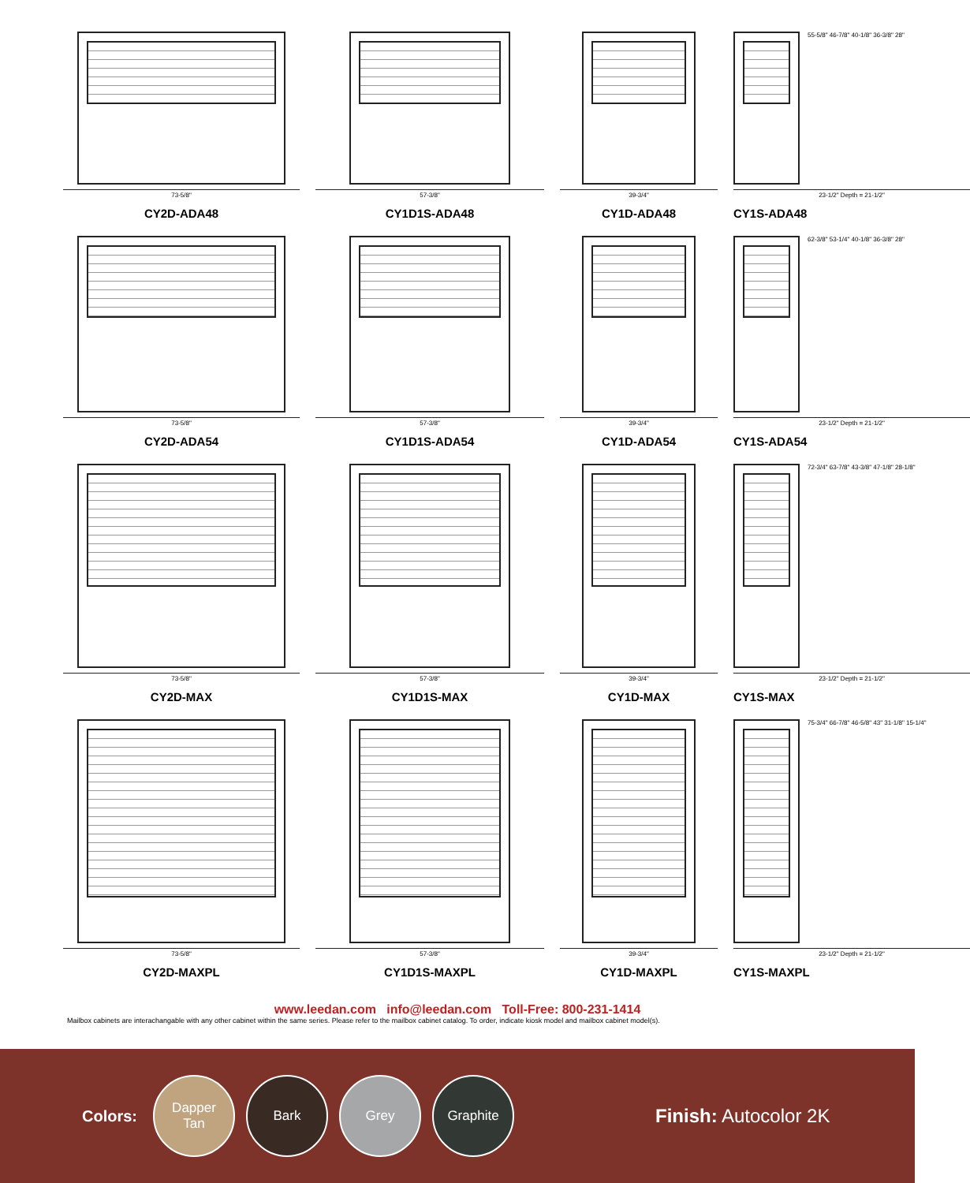73-5/8"
CY2D-ADA48
57-3/8"
CY1D1S-ADA48
39-3/4"
CY1D-ADA48
55-5/8" 46-7/8" 40-1/8" 36-3/8" 28"
23-1/2" Depth = 21-1/2"
CY1S-ADA48
73-5/8"
CY2D-ADA54
57-3/8"
CY1D1S-ADA54
39-3/4"
CY1D-ADA54
62-3/8" 53-1/4" 40-1/8" 36-3/8" 28"
23-1/2" Depth = 21-1/2"
CY1S-ADA54
73-5/8"
CY2D-MAX
57-3/8"
CY1D1S-MAX
39-3/4"
CY1D-MAX
72-3/4" 63-7/8" 43-3/8" 47-1/8" 28-1/8"
23-1/2" Depth = 21-1/2"
CY1S-MAX
73-5/8"
CY2D-MAXPL
57-3/8"
CY1D1S-MAXPL
39-3/4"
CY1D-MAXPL
75-3/4" 66-7/8" 46-5/8" 43" 31-1/8" 15-1/4"
23-1/2" Depth = 21-1/2"
CY1S-MAXPL
www.leedan.com info@leedan.com Toll-Free: 800-231-1414
Mailbox cabinets are interachangable with any other cabinet within the same series. Please refer to the mailbox cabinet catalog. To order, indicate kiosk model and mailbox cabinet model(s).
Colors:
Dapper
Tan
Bark Grey Graphite
Finish: Autocolor 2K